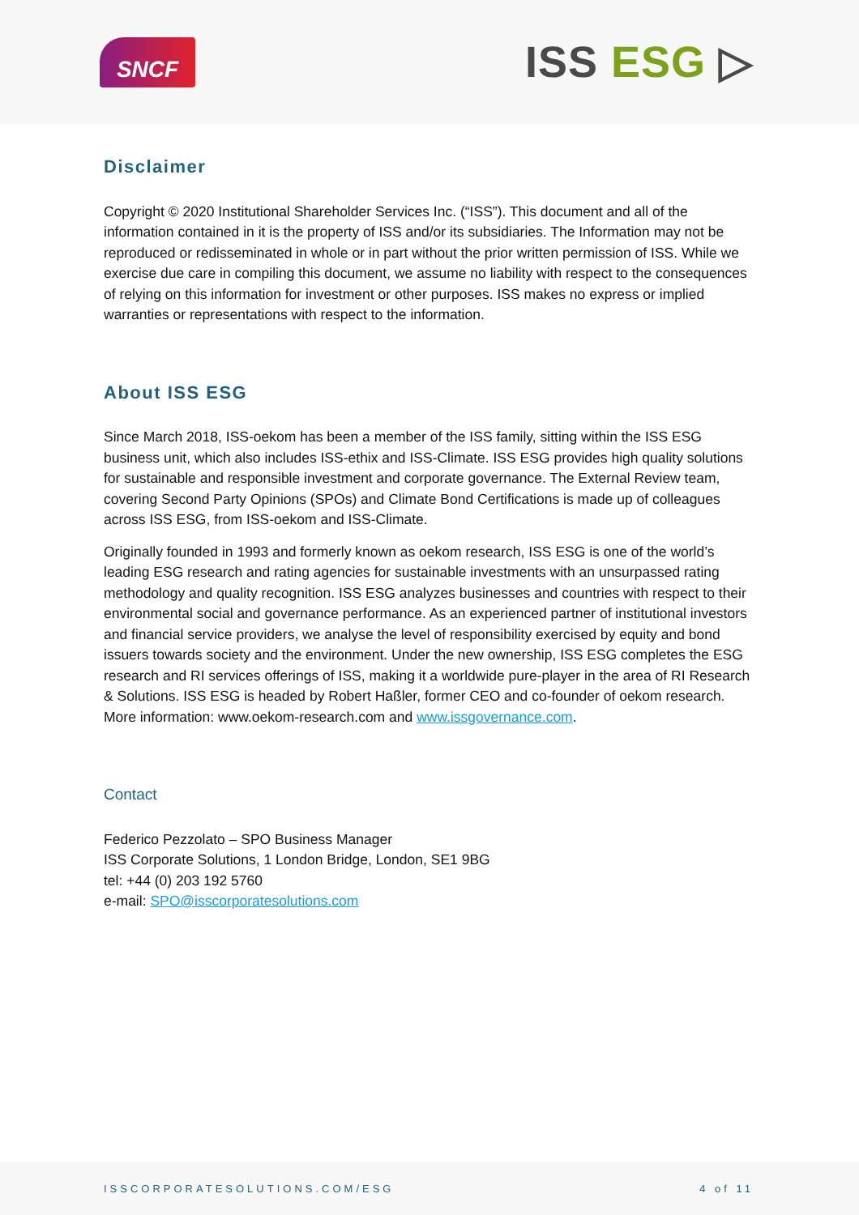SNCF
ISS ESG ▷
Disclaimer
Copyright © 2020 Institutional Shareholder Services Inc. (“ISS”). This document and all of the information contained in it is the property of ISS and/or its subsidiaries. The Information may not be reproduced or redisseminated in whole or in part without the prior written permission of ISS. While we exercise due care in compiling this document, we assume no liability with respect to the consequences of relying on this information for investment or other purposes. ISS makes no express or implied warranties or representations with respect to the information.
About ISS ESG
Since March 2018, ISS-oekom has been a member of the ISS family, sitting within the ISS ESG business unit, which also includes ISS-ethix and ISS-Climate. ISS ESG provides high quality solutions for sustainable and responsible investment and corporate governance. The External Review team, covering Second Party Opinions (SPOs) and Climate Bond Certifications is made up of colleagues across ISS ESG, from ISS-oekom and ISS-Climate.
Originally founded in 1993 and formerly known as oekom research, ISS ESG is one of the world’s leading ESG research and rating agencies for sustainable investments with an unsurpassed rating methodology and quality recognition. ISS ESG analyzes businesses and countries with respect to their environmental social and governance performance. As an experienced partner of institutional investors and financial service providers, we analyse the level of responsibility exercised by equity and bond issuers towards society and the environment. Under the new ownership, ISS ESG completes the ESG research and RI services offerings of ISS, making it a worldwide pure-player in the area of RI Research & Solutions. ISS ESG is headed by Robert Haßler, former CEO and co-founder of oekom research. More information: www.oekom-research.com and www.issgovernance.com.
Contact
Federico Pezzolato – SPO Business Manager
ISS Corporate Solutions, 1 London Bridge, London, SE1 9BG
tel: +44 (0) 203 192 5760
e-mail: SPO@isscorporatesolutions.com
ISSCORPORATESOLUTIONS.COM/ESG 4 of 11